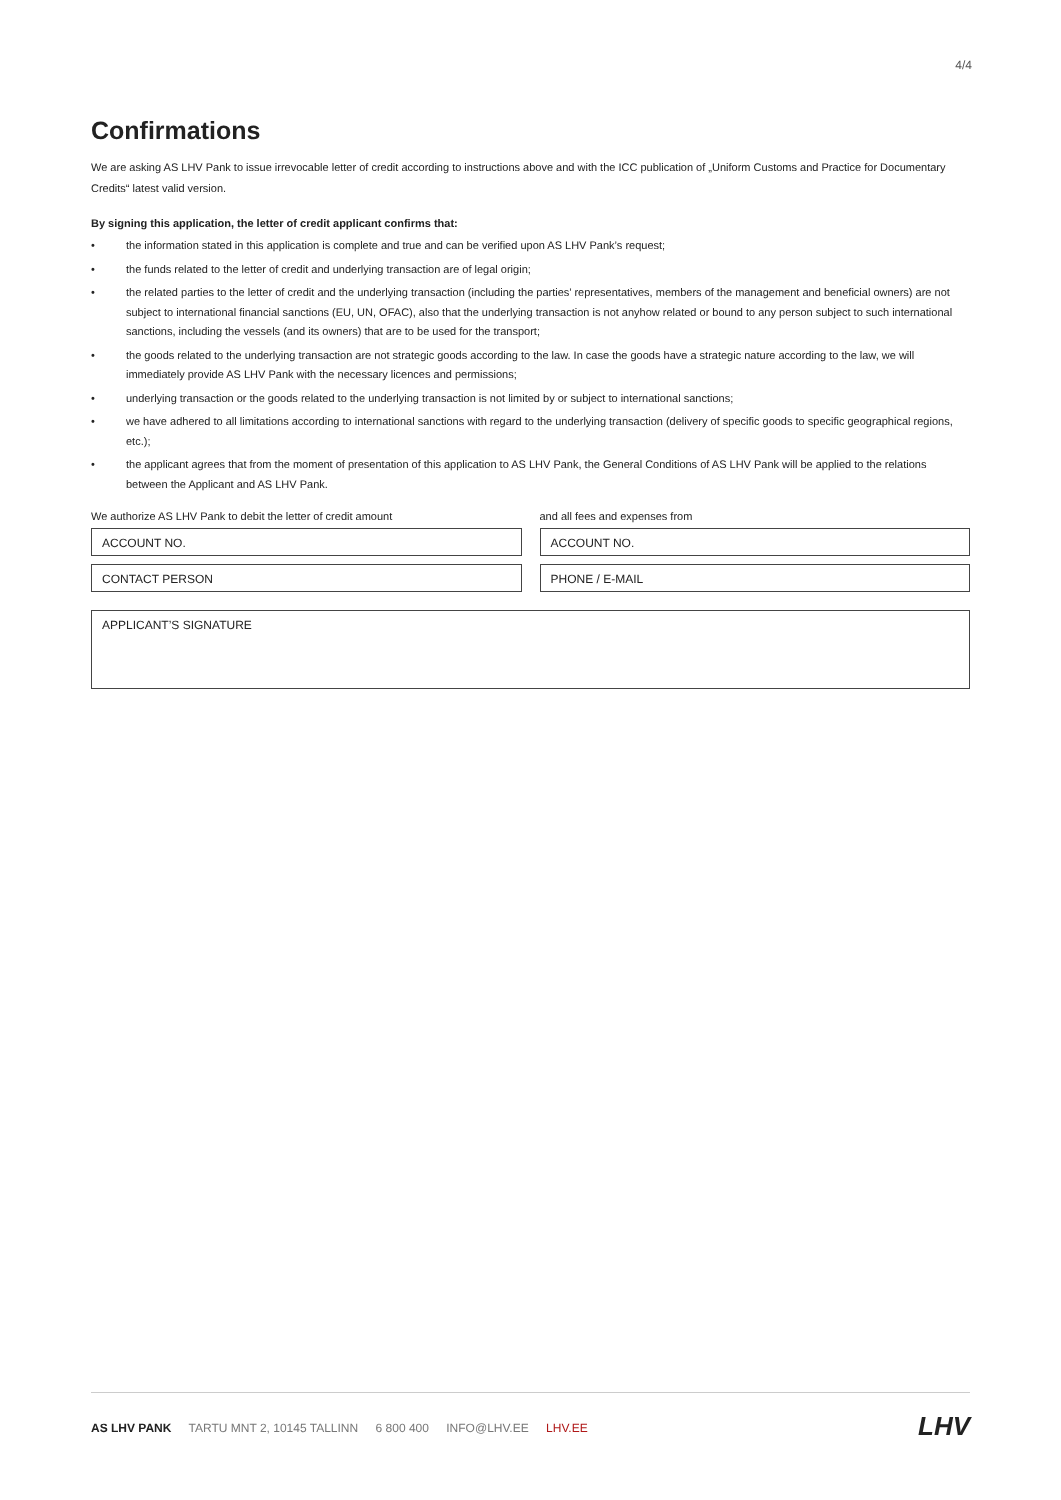4/4
Confirmations
We are asking AS LHV Pank to issue irrevocable letter of credit according to instructions above and with the ICC publication of „Uniform Customs and Practice for Documentary Credits“ latest valid version.
By signing this application, the letter of credit applicant confirms that:
• the information stated in this application is complete and true and can be verified upon AS LHV Pank’s request;
• the funds related to the letter of credit and underlying transaction are of legal origin;
• the related parties to the letter of credit and the underlying transaction (including the parties’ representatives, members of the management and beneficial owners) are not subject to international financial sanctions (EU, UN, OFAC), also that the underlying transaction is not anyhow related or bound to any person subject to such international sanctions, including the vessels (and its owners) that are to be used for the transport;
• the goods related to the underlying transaction are not strategic goods according to the law. In case the goods have a strategic nature according to the law, we will immediately provide AS LHV Pank with the necessary licences and permissions;
• underlying transaction or the goods related to the underlying transaction is not limited by or subject to international sanctions;
• we have adhered to all limitations according to international sanctions with regard to the underlying transaction (delivery of specific goods to specific geographical regions, etc.);
• the applicant agrees that from the moment of presentation of this application to AS LHV Pank, the General Conditions of AS LHV Pank will be applied to the relations between the Applicant and AS LHV Pank.
We authorize AS LHV Pank to debit the letter of credit amount
ACCOUNT NO.
and all fees and expenses from
ACCOUNT NO.
CONTACT PERSON PHONE / E-MAIL
APPLICANT’S SIGNATURE
AS LHV PANK TARTU MNT 2, 10145 TALLINN 6 800 400 INFO@LHV.EE LHV.EE
LHV